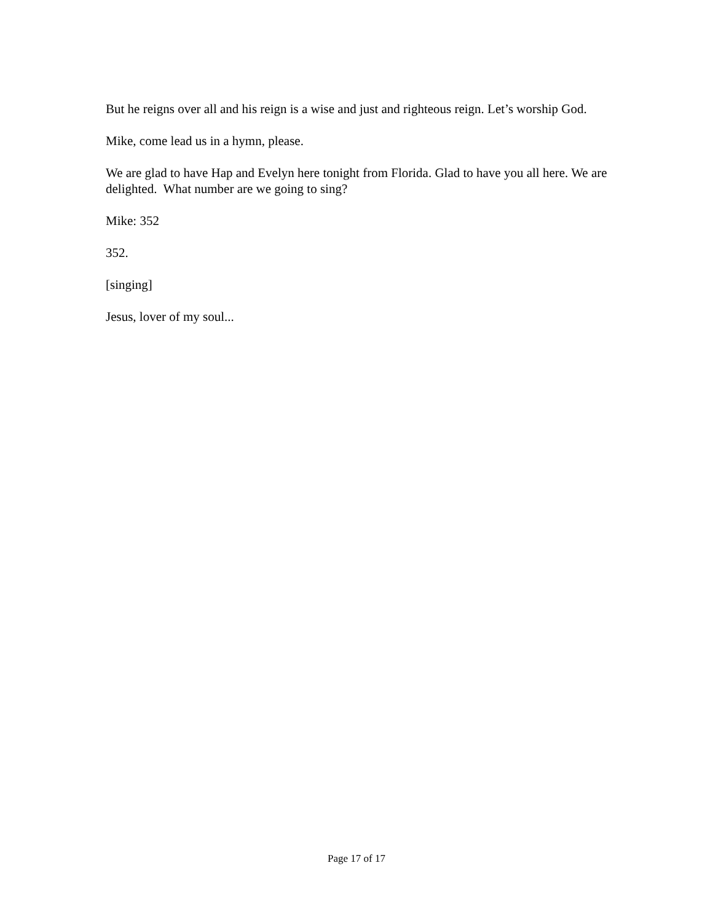But he reigns over all and his reign is a wise and just and righteous reign. Let’s worship God.
Mike, come lead us in a hymn, please.
We are glad to have Hap and Evelyn here tonight from Florida. Glad to have you all here. We are delighted. What number are we going to sing?
Mike: 352
352.
[singing]
Jesus, lover of my soul...
Page 17 of 17